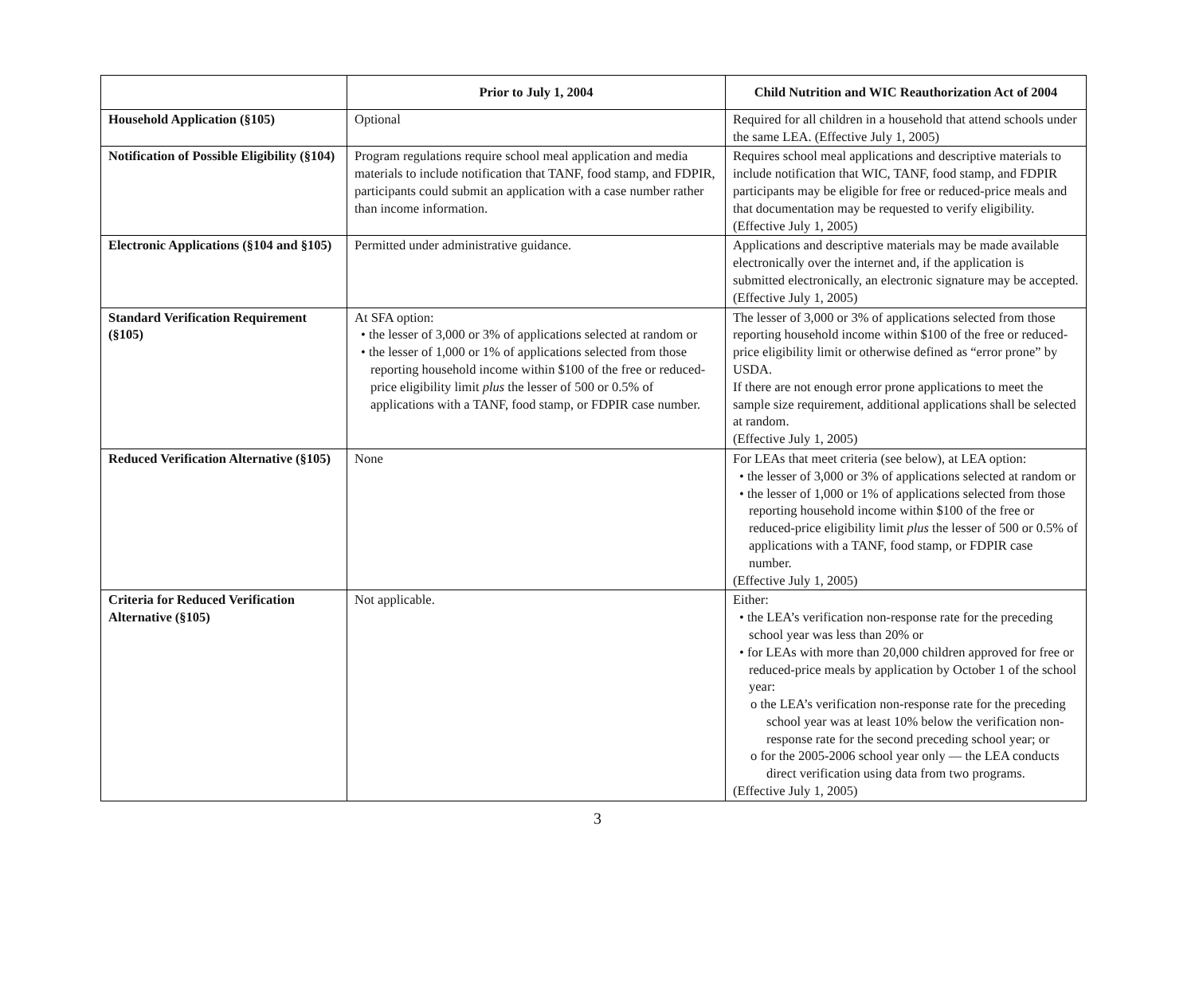| | Prior to July 1, 2004 | Child Nutrition and WIC Reauthorization Act of 2004 |
| --- | --- | --- |
| Household Application (§105) | Optional | Required for all children in a household that attend schools under the same LEA. (Effective July 1, 2005) |
| Notification of Possible Eligibility (§104) | Program regulations require school meal application and media materials to include notification that TANF, food stamp, and FDPIR, participants could submit an application with a case number rather than income information. | Requires school meal applications and descriptive materials to include notification that WIC, TANF, food stamp, and FDPIR participants may be eligible for free or reduced-price meals and that documentation may be requested to verify eligibility. (Effective July 1, 2005) |
| Electronic Applications (§104 and §105) | Permitted under administrative guidance. | Applications and descriptive materials may be made available electronically over the internet and, if the application is submitted electronically, an electronic signature may be accepted. (Effective July 1, 2005) |
| Standard Verification Requirement (§105) | At SFA option: • the lesser of 3,000 or 3% of applications selected at random or • the lesser of 1,000 or 1% of applications selected from those reporting household income within $100 of the free or reduced-price eligibility limit plus the lesser of 500 or 0.5% of applications with a TANF, food stamp, or FDPIR case number. | The lesser of 3,000 or 3% of applications selected from those reporting household income within $100 of the free or reduced-price eligibility limit or otherwise defined as “error prone” by USDA. If there are not enough error prone applications to meet the sample size requirement, additional applications shall be selected at random. (Effective July 1, 2005) |
| Reduced Verification Alternative (§105) | None | For LEAs that meet criteria (see below), at LEA option: • the lesser of 3,000 or 3% of applications selected at random or • the lesser of 1,000 or 1% of applications selected from those reporting household income within $100 of the free or reduced-price eligibility limit plus the lesser of 500 or 0.5% of applications with a TANF, food stamp, or FDPIR case number. (Effective July 1, 2005) |
| Criteria for Reduced Verification Alternative (§105) | Not applicable. | Either: • the LEA’s verification non-response rate for the preceding school year was less than 20% or • for LEAs with more than 20,000 children approved for free or reduced-price meals by application by October 1 of the school year: o the LEA’s verification non-response rate for the preceding school year was at least 10% below the verification non-response rate for the second preceding school year; or o for the 2005-2006 school year only — the LEA conducts direct verification using data from two programs. (Effective July 1, 2005) |
3